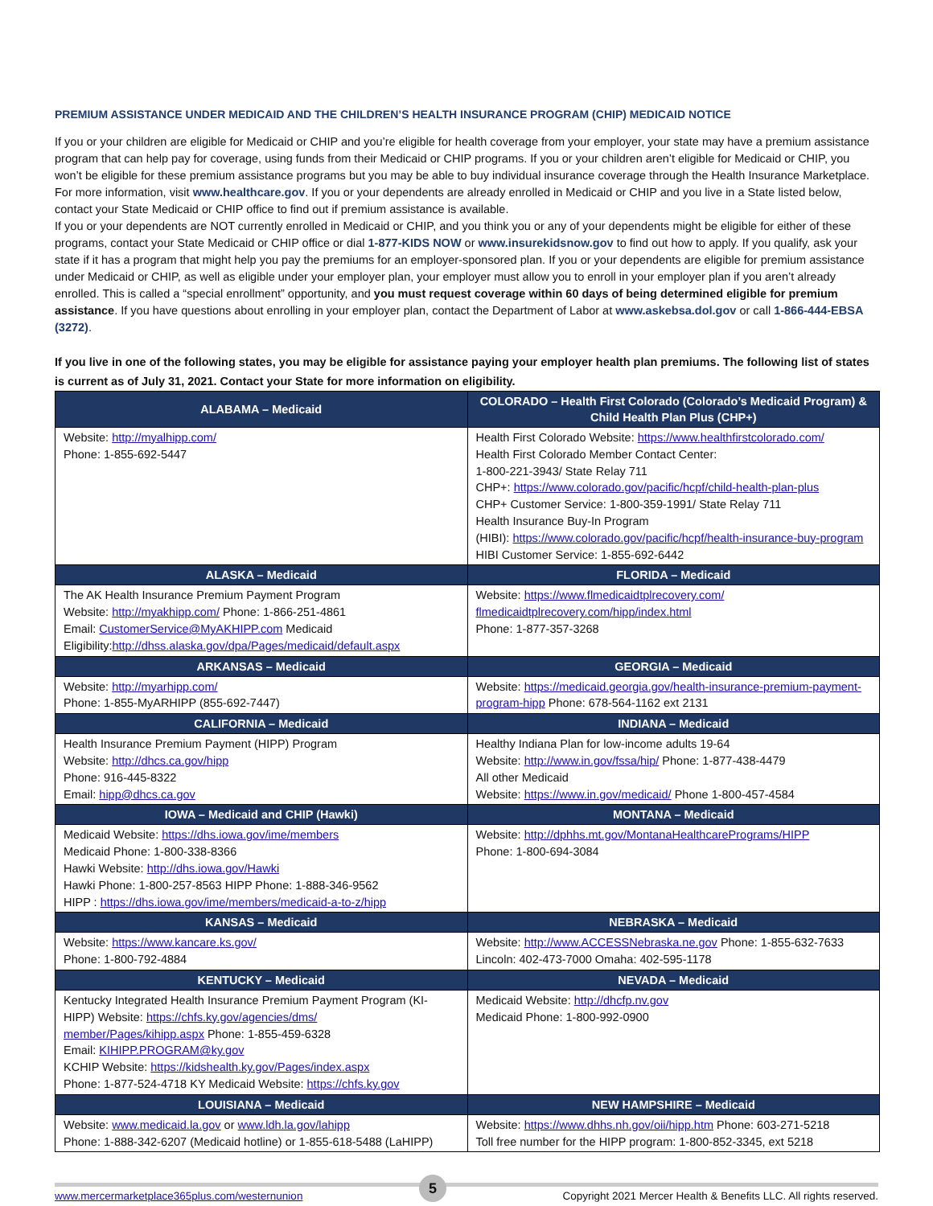PREMIUM ASSISTANCE UNDER MEDICAID AND THE CHILDREN’S HEALTH INSURANCE PROGRAM (CHIP) MEDICAID NOTICE
If you or your children are eligible for Medicaid or CHIP and you’re eligible for health coverage from your employer, your state may have a premium assistance program that can help pay for coverage, using funds from their Medicaid or CHIP programs. If you or your children aren’t eligible for Medicaid or CHIP, you won’t be eligible for these premium assistance programs but you may be able to buy individual insurance coverage through the Health Insurance Marketplace. For more information, visit www.healthcare.gov. If you or your dependents are already enrolled in Medicaid or CHIP and you live in a State listed below, contact your State Medicaid or CHIP office to find out if premium assistance is available.
If you or your dependents are NOT currently enrolled in Medicaid or CHIP, and you think you or any of your dependents might be eligible for either of these programs, contact your State Medicaid or CHIP office or dial 1-877-KIDS NOW or www.insurekidsnow.gov to find out how to apply. If you qualify, ask your state if it has a program that might help you pay the premiums for an employer-sponsored plan. If you or your dependents are eligible for premium assistance under Medicaid or CHIP, as well as eligible under your employer plan, your employer must allow you to enroll in your employer plan if you aren’t already enrolled. This is called a “special enrollment” opportunity, and you must request coverage within 60 days of being determined eligible for premium assistance. If you have questions about enrolling in your employer plan, contact the Department of Labor at www.askebsa.dol.gov or call 1-866-444-EBSA (3272).
If you live in one of the following states, you may be eligible for assistance paying your employer health plan premiums. The following list of states is current as of July 31, 2021. Contact your State for more information on eligibility.
| ALABAMA – Medicaid | COLORADO – Health First Colorado (Colorado’s Medicaid Program) & Child Health Plan Plus (CHP+) |
| --- | --- |
| Website: http://myalhipp.com/ Phone: 1-855-692-5447 | Health First Colorado Website: https://www.healthfirstcolorado.com/ Health First Colorado Member Contact Center: 1-800-221-3943/ State Relay 711 CHP+: https://www.colorado.gov/pacific/hcpf/child-health-plan-plus CHP+ Customer Service: 1-800-359-1991/ State Relay 711 Health Insurance Buy-In Program (HIBI): https://www.colorado.gov/pacific/hcpf/health-insurance-buy-program HIBI Customer Service: 1-855-692-6442 |
| ALASKA – Medicaid | FLORIDA – Medicaid |
| The AK Health Insurance Premium Payment Program Website: http://myakhipp.com/ Phone: 1-866-251-4861 Email: CustomerService@MyAKHIPP.com Medicaid Eligibility: http://dhss.alaska.gov/dpa/Pages/medicaid/default.aspx | Website: https://www.flmedicaidtplrecovery.com/ flmedicaidtplrecovery.com/hipp/index.html Phone: 1-877-357-3268 |
| ARKANSAS – Medicaid | GEORGIA – Medicaid |
| Website: http://myarhipp.com/ Phone: 1-855-MyARHIPP (855-692-7447) | Website: https://medicaid.georgia.gov/health-insurance-premium-payment-program-hipp Phone: 678-564-1162 ext 2131 |
| CALIFORNIA – Medicaid | INDIANA – Medicaid |
| Health Insurance Premium Payment (HIPP) Program Website: http://dhcs.ca.gov/hipp Phone: 916-445-8322 Email: hipp@dhcs.ca.gov | Healthy Indiana Plan for low-income adults 19-64 Website: http://www.in.gov/fssa/hip/ Phone: 1-877-438-4479 All other Medicaid Website: https://www.in.gov/medicaid/ Phone 1-800-457-4584 |
| IOWA – Medicaid and CHIP (Hawki) | MONTANA – Medicaid |
| Medicaid Website: https://dhs.iowa.gov/ime/members Medicaid Phone: 1-800-338-8366 Hawki Website: http://dhs.iowa.gov/Hawki Hawki Phone: 1-800-257-8563 HIPP Phone: 1-888-346-9562 HIPP : https://dhs.iowa.gov/ime/members/medicaid-a-to-z/hipp | Website: http://dphhs.mt.gov/MontanaHealthcarePrograms/HIPP Phone: 1-800-694-3084 |
| KANSAS – Medicaid | NEBRASKA – Medicaid |
| Website: https://www.kancare.ks.gov/ Phone: 1-800-792-4884 | Website: http://www.ACCESSNebraska.ne.gov Phone: 1-855-632-7633 Lincoln: 402-473-7000 Omaha: 402-595-1178 |
| KENTUCKY – Medicaid | NEVADA – Medicaid |
| Kentucky Integrated Health Insurance Premium Payment Program (KI-HIPP) Website: https://chfs.ky.gov/agencies/dms/ member/Pages/kihipp.aspx Phone: 1-855-459-6328 Email: KIHIPP.PROGRAM@ky.gov KCHIP Website: https://kidshealth.ky.gov/Pages/index.aspx Phone: 1-877-524-4718 KY Medicaid Website: https://chfs.ky.gov | Medicaid Website: http://dhcfp.nv.gov Medicaid Phone: 1-800-992-0900 |
| LOUISIANA – Medicaid | NEW HAMPSHIRE – Medicaid |
| Website: www.medicaid.la.gov or www.ldh.la.gov/lahipp Phone: 1-888-342-6207 (Medicaid hotline) or 1-855-618-5488 (LaHIPP) | Website: https://www.dhhs.nh.gov/oii/hipp.htm Phone: 603-271-5218 Toll free number for the HIPP program: 1-800-852-3345, ext 5218 |
www.mercermarketplace365plus.com/westernunion
5
Copyright 2021 Mercer Health & Benefits LLC. All rights reserved.